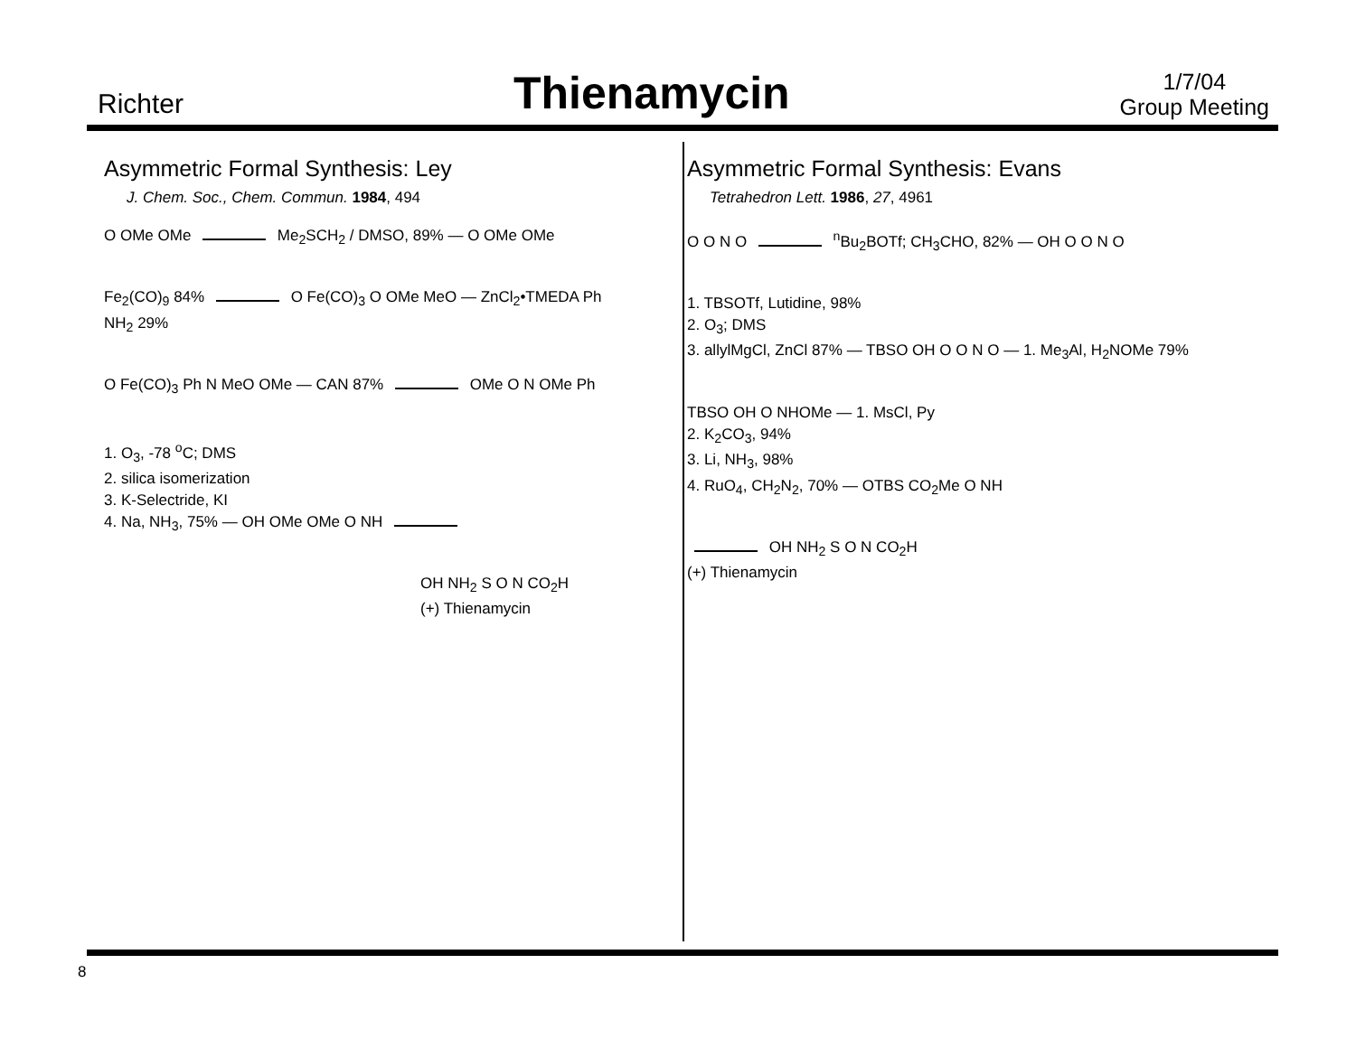Richter
Thienamycin
1/7/04
Group Meeting
Asymmetric Formal Synthesis: Ley
J. Chem. Soc., Chem. Commun. 1984, 494
O OMe OMe Me<sub>2</sub>SCH<sub>2</sub> / DMSO, 89% — O OMe OMe
Fe<sub>2</sub>(CO)<sub>9</sub> 84% O Fe(CO)<sub>3</sub> O OMe MeO — ZnCl<sub>2</sub>•TMEDA Ph NH<sub>2</sub> 29%
O Fe(CO)<sub>3</sub> Ph N MeO OMe — CAN 87% OMe O N OMe Ph
1. O<sub>3</sub>, -78 <sup>o</sup>C; DMS
2. silica isomerization
3. K-Selectride, KI
4. Na, NH<sub>3</sub>, 75% — OH OMe OMe O NH
OH NH<sub>2</sub> S O N CO<sub>2</sub>H
(+) Thienamycin
Asymmetric Formal Synthesis: Evans
Tetrahedron Lett. 1986, 27, 4961
O O N O <sup>n</sup>Bu<sub>2</sub>BOTf; CH<sub>3</sub>CHO, 82% — OH O O N O
1. TBSOTf, Lutidine, 98%
2. O<sub>3</sub>; DMS
3. allylMgCl, ZnCl 87% — TBSO OH O O N O — 1. Me<sub>3</sub>Al, H<sub>2</sub>NOMe 79%
TBSO OH O NHOMe — 1. MsCl, Py
2. K<sub>2</sub>CO<sub>3</sub>, 94%
3. Li, NH<sub>3</sub>, 98%
4. RuO<sub>4</sub>, CH<sub>2</sub>N<sub>2</sub>, 70% — OTBS CO<sub>2</sub>Me O NH
OH NH<sub>2</sub> S O N CO<sub>2</sub>H
(+) Thienamycin
8